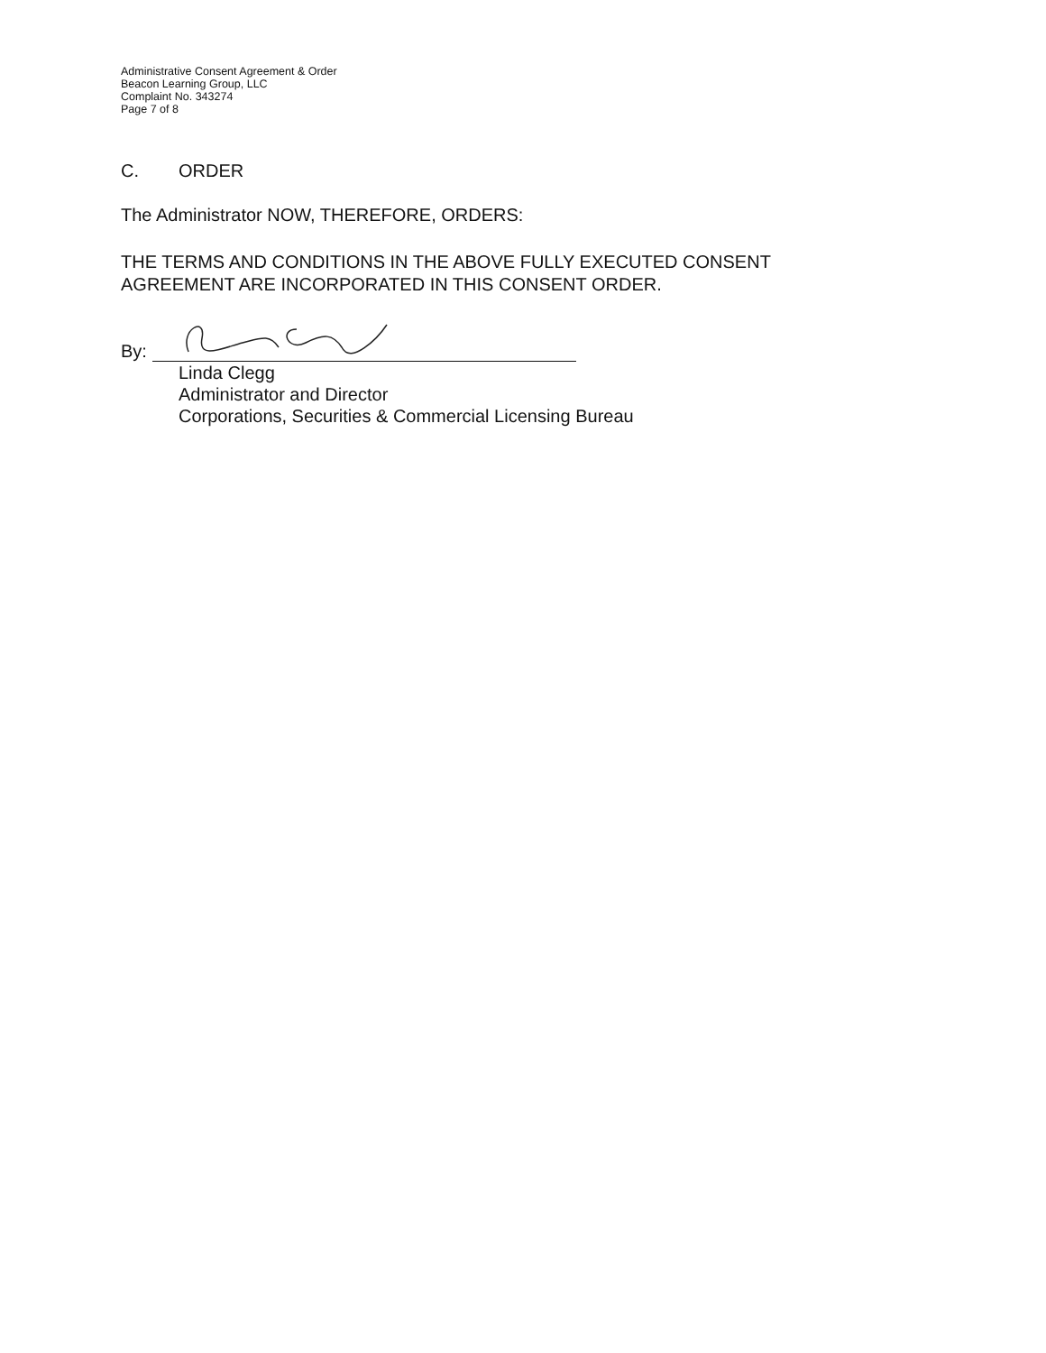Administrative Consent Agreement & Order
Beacon Learning Group, LLC
Complaint No. 343274
Page 7 of 8
C. ORDER
The Administrator NOW, THEREFORE, ORDERS:
THE TERMS AND CONDITIONS IN THE ABOVE FULLY EXECUTED CONSENT
AGREEMENT ARE INCORPORATED IN THIS CONSENT ORDER.
By:
Linda Clegg
Administrator and Director
Corporations, Securities & Commercial Licensing Bureau